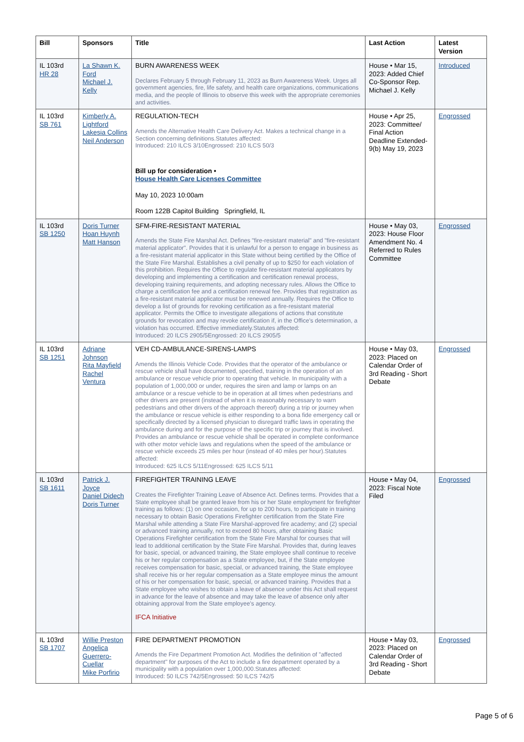| Bill | Sponsors | Title | Last Action | Latest Version |
| --- | --- | --- | --- | --- |
| IL 103rd HR 28 | La Shawn K. Ford Michael J. Kelly | BURN AWARENESS WEEK Declares February 5 through February 11, 2023 as Burn Awareness Week. Urges all government agencies, fire, life safety, and health care organizations, communications media, and the people of Illinois to observe this week with the appropriate ceremonies and activities. | House • Mar 15, 2023: Added Chief Co-Sponsor Rep. Michael J. Kelly | Introduced |
| IL 103rd SB 761 | Kimberly A. Lightford Lakesia Collins Neil Anderson | REGULATION-TECH Amends the Alternative Health Care Delivery Act. Makes a technical change in a Section concerning definitions.Statutes affected: Introduced: 210 ILCS 3/10Engrossed: 210 ILCS 50/3 Bill up for consideration • House Health Care Licenses Committee May 10, 2023 10:00am Room 122B Capitol Building Springfield, IL | House • Apr 25, 2023: Committee/ Final Action Deadline Extended-9(b) May 19, 2023 | Engrossed |
| IL 103rd SB 1250 | Doris Turner Hoan Huynh Matt Hanson | SFM-FIRE-RESISTANT MATERIAL Amends the State Fire Marshal Act. Defines "fire-resistant material" and "fire-resistant material applicator". Provides that it is unlawful for a person to engage in business as a fire-resistant material applicator in this State without being certified by the Office of the State Fire Marshal. Establishes a civil penalty of up to $250 for each violation of this prohibition. Requires the Office to regulate fire-resistant material applicators by developing and implementing a certification and certification renewal process, developing training requirements, and adopting necessary rules. Allows the Office to charge a certification fee and a certification renewal fee. Provides that registration as a fire-resistant material applicator must be renewed annually. Requires the Office to develop a list of grounds for revoking certification as a fire-resistant material applicator. Permits the Office to investigate allegations of actions that constitute grounds for revocation and may revoke certification if, in the Office's determination, a violation has occurred. Effective immediately.Statutes affected: Introduced: 20 ILCS 2905/5Engrossed: 20 ILCS 2905/5 | House • May 03, 2023: House Floor Amendment No. 4 Referred to Rules Committee | Engrossed |
| IL 103rd SB 1251 | Adriane Johnson Rita Mayfield Rachel Ventura | VEH CD-AMBULANCE-SIRENS-LAMPS Amends the Illinois Vehicle Code. Provides that the operator of the ambulance or rescue vehicle shall have documented, specified, training in the operation of an ambulance or rescue vehicle prior to operating that vehicle. In municipality with a population of 1,000,000 or under, requires the siren and lamp or lamps on an ambulance or a rescue vehicle to be in operation at all times when pedestrians and other drivers are present (instead of when it is reasonably necessary to warn pedestrians and other drivers of the approach thereof) during a trip or journey when the ambulance or rescue vehicle is either responding to a bona fide emergency call or specifically directed by a licensed physician to disregard traffic laws in operating the ambulance during and for the purpose of the specific trip or journey that is involved. Provides an ambulance or rescue vehicle shall be operated in complete conformance with other motor vehicle laws and regulations when the speed of the ambulance or rescue vehicle exceeds 25 miles per hour (instead of 40 miles per hour).Statutes affected: Introduced: 625 ILCS 5/11Engrossed: 625 ILCS 5/11 | House • May 03, 2023: Placed on Calendar Order of 3rd Reading - Short Debate | Engrossed |
| IL 103rd SB 1611 | Patrick J. Joyce Daniel Didech Doris Turner | FIREFIGHTER TRAINING LEAVE Creates the Firefighter Training Leave of Absence Act. Defines terms. Provides that a State employee shall be granted leave from his or her State employment for firefighter training as follows: (1) on one occasion, for up to 200 hours, to participate in training necessary to obtain Basic Operations Firefighter certification from the State Fire Marshal while attending a State Fire Marshal-approved fire academy; and (2) special or advanced training annually, not to exceed 80 hours, after obtaining Basic Operations Firefighter certification from the State Fire Marshal for courses that will lead to additional certification by the State Fire Marshal. Provides that, during leaves for basic, special, or advanced training, the State employee shall continue to receive his or her regular compensation as a State employee, but, if the State employee receives compensation for basic, special, or advanced training, the State employee shall receive his or her regular compensation as a State employee minus the amount of his or her compensation for basic, special, or advanced training. Provides that a State employee who wishes to obtain a leave of absence under this Act shall request in advance for the leave of absence and may take the leave of absence only after obtaining approval from the State employee's agency. IFCA Initiative | House • May 04, 2023: Fiscal Note Filed | Engrossed |
| IL 103rd SB 1707 | Willie Preston Angelica Guerrero-Cuellar Mike Porfirio | FIRE DEPARTMENT PROMOTION Amends the Fire Department Promotion Act. Modifies the definition of "affected department" for purposes of the Act to include a fire department operated by a municipality with a population over 1,000,000.Statutes affected: Introduced: 50 ILCS 742/5Engrossed: 50 ILCS 742/5 | House • May 03, 2023: Placed on Calendar Order of 3rd Reading - Short Debate | Engrossed |
Page 5 of 6